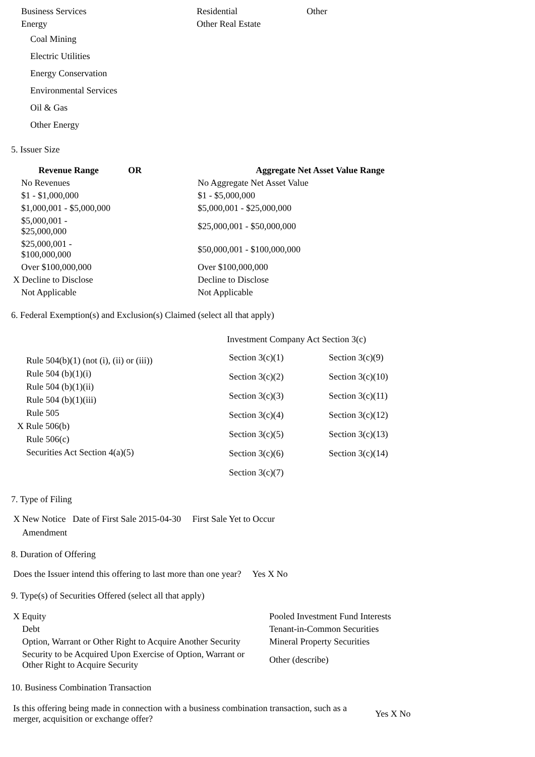| Business Services | Residential | Other |
| Energy | Other Real Estate | |
| Coal Mining | | |
| Electric Utilities | | |
| Energy Conservation | | |
| Environmental Services | | |
| Oil & Gas | | |
| Other Energy | | |
5. Issuer Size
| Revenue Range | OR | Aggregate Net Asset Value Range |
| --- | --- | --- |
| No Revenues | | No Aggregate Net Asset Value |
| $1 - $1,000,000 | | $1 - $5,000,000 |
| $1,000,001 - $5,000,000 | | $5,000,001 - $25,000,000 |
| $5,000,001 - $25,000,000 | | $25,000,001 - $50,000,000 |
| $25,000,001 - $100,000,000 | | $50,000,001 - $100,000,000 |
| Over $100,000,000 | | Over $100,000,000 |
| X Decline to Disclose | | Decline to Disclose |
| Not Applicable | | Not Applicable |
6. Federal Exemption(s) and Exclusion(s) Claimed (select all that apply)
| Rule 504(b)(1) (not (i), (ii) or (iii)) Rule 504 (b)(1)(i) Rule 504 (b)(1)(ii) Rule 504 (b)(1)(iii) Rule 505 X Rule 506(b) Rule 506(c) Securities Act Section 4(a)(5) | Investment Company Act Section 3(c) / Section 3(c)(1) / Section 3(c)(9) / / Section 3(c)(2) / Section 3(c)(10) / / Section 3(c)(3) / Section 3(c)(11) / / Section 3(c)(4) / Section 3(c)(12) / / Section 3(c)(5) / Section 3(c)(13) / / Section 3(c)(6) / Section 3(c)(14) / / Section 3(c)(7) / / |
7. Type of Filing
X New Notice Date of First Sale 2015-04-30 First Sale Yet to Occur
Amendment
8. Duration of Offering
Does the Issuer intend this offering to last more than one year? Yes X No
9. Type(s) of Securities Offered (select all that apply)
| X Equity | Pooled Investment Fund Interests |
| Debt | Tenant-in-Common Securities |
| Option, Warrant or Other Right to Acquire Another Security | Mineral Property Securities |
| Security to be Acquired Upon Exercise of Option, Warrant or Other Right to Acquire Security | Other (describe) |
10. Business Combination Transaction
| Is this offering being made in connection with a business combination transaction, such as a merger, acquisition or exchange offer? | Yes X No |